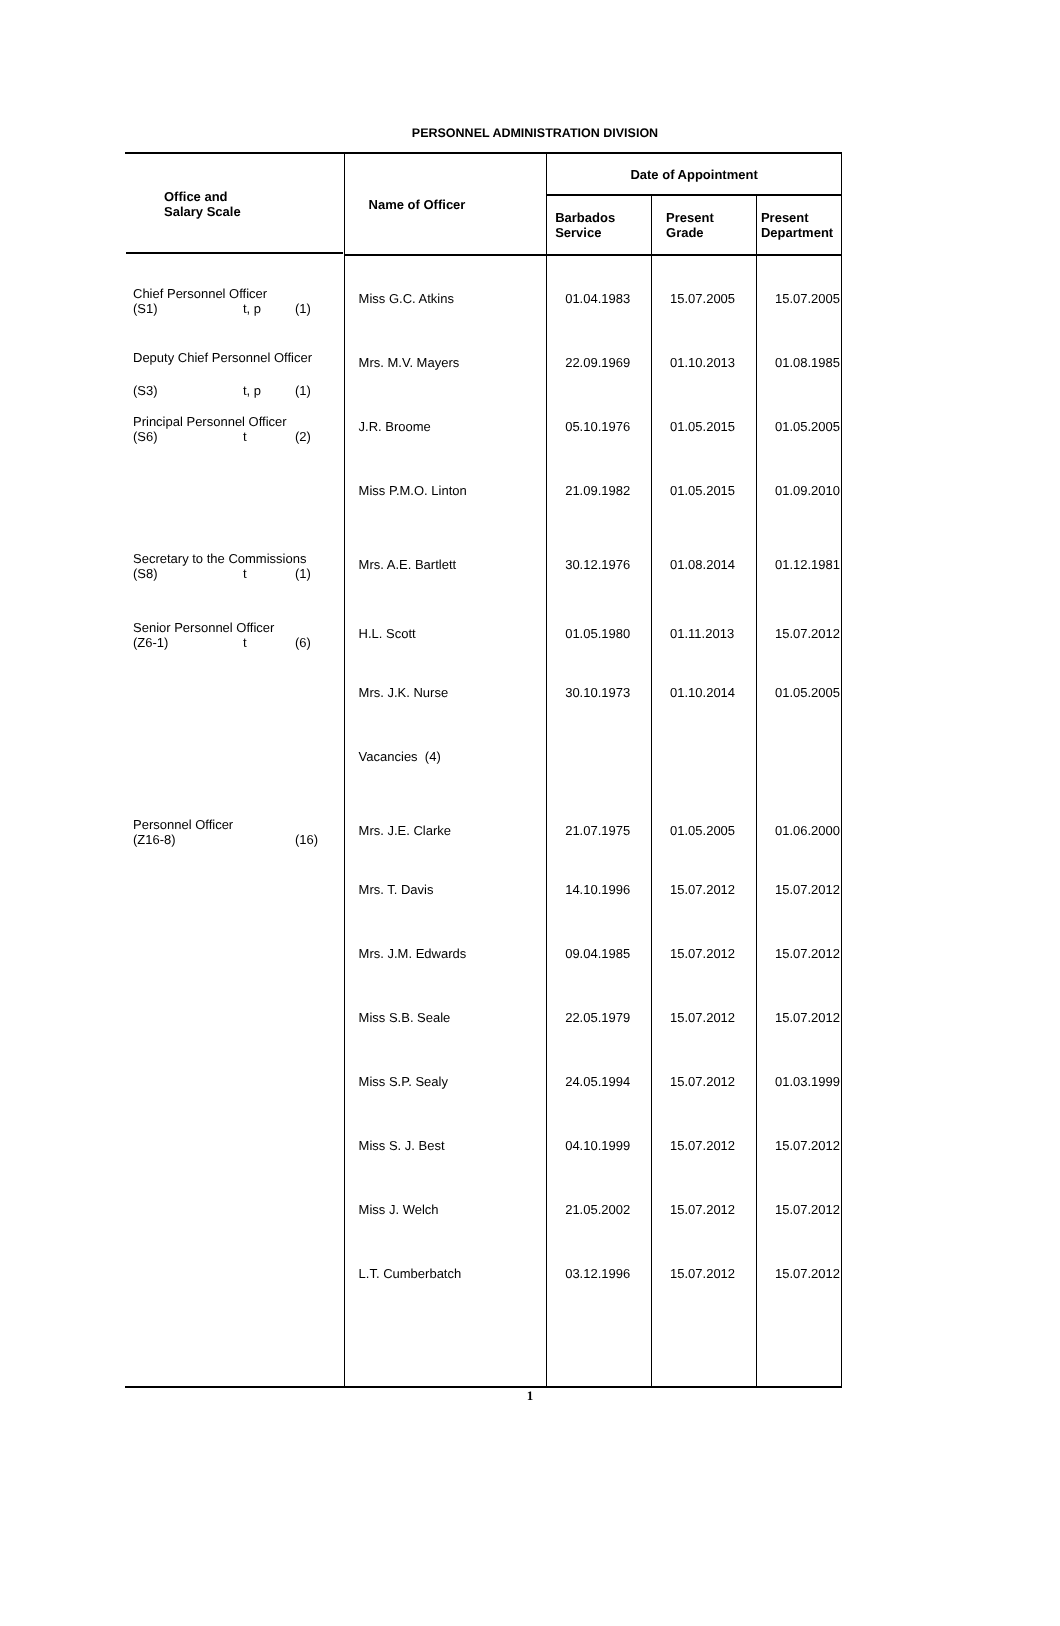PERSONNEL ADMINISTRATION DIVISION
| Office and Salary Scale | Name of Officer | Date of Appointment | | |
| --- | --- | --- | --- | --- |
| | | Barbados Service | Present Grade | Present Department |
| Chief Personnel Officer (S1) t, p (1) | Miss G.C. Atkins | 01.04.1983 | 15.07.2005 | 15.07.2005 |
| Deputy Chief Personnel Officer (S3) t, p (1) | Mrs. M.V. Mayers | 22.09.1969 | 01.10.2013 | 01.08.1985 |
| Principal Personnel Officer (S6) t (2) | J.R. Broome | 05.10.1976 | 01.05.2015 | 01.05.2005 |
| | Miss P.M.O. Linton | 21.09.1982 | 01.05.2015 | 01.09.2010 |
| Secretary to the Commissions (S8) t (1) | Mrs. A.E. Bartlett | 30.12.1976 | 01.08.2014 | 01.12.1981 |
| Senior Personnel Officer (Z6-1) t (6) | H.L. Scott | 01.05.1980 | 01.11.2013 | 15.07.2012 |
| | Mrs. J.K. Nurse | 30.10.1973 | 01.10.2014 | 01.05.2005 |
| | Vacancies (4) | | | |
| Personnel Officer (Z16-8) (16) | Mrs. J.E. Clarke | 21.07.1975 | 01.05.2005 | 01.06.2000 |
| | Mrs. T. Davis | 14.10.1996 | 15.07.2012 | 15.07.2012 |
| | Mrs. J.M. Edwards | 09.04.1985 | 15.07.2012 | 15.07.2012 |
| | Miss S.B. Seale | 22.05.1979 | 15.07.2012 | 15.07.2012 |
| | Miss S.P. Sealy | 24.05.1994 | 15.07.2012 | 01.03.1999 |
| | Miss S. J. Best | 04.10.1999 | 15.07.2012 | 15.07.2012 |
| | Miss J. Welch | 21.05.2002 | 15.07.2012 | 15.07.2012 |
| | L.T. Cumberbatch | 03.12.1996 | 15.07.2012 | 15.07.2012 |
1